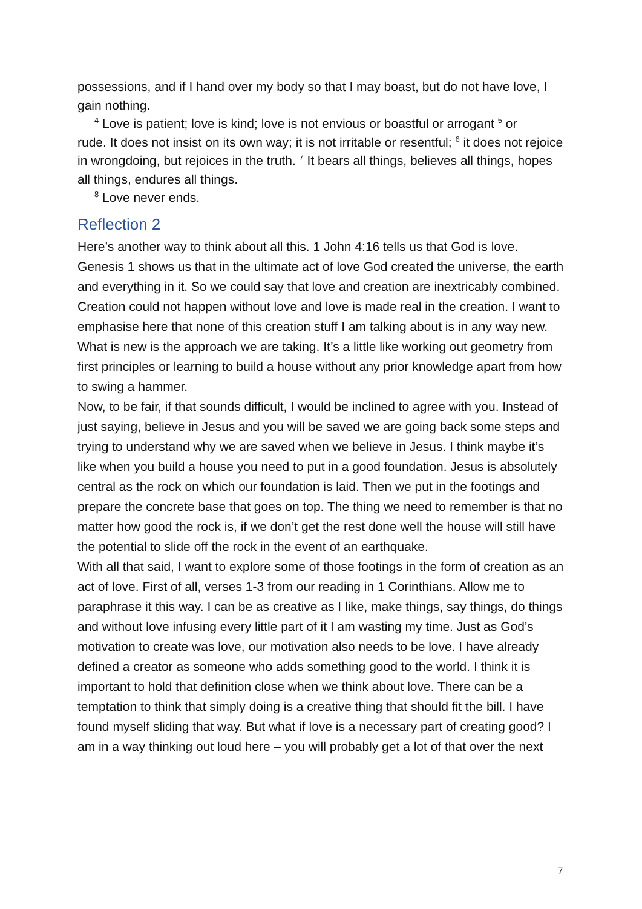possessions, and if I hand over my body so that I may boast, but do not have love, I gain nothing.
<sup>4</sup> Love is patient; love is kind; love is not envious or boastful or arrogant <sup>5</sup> or
rude. It does not insist on its own way; it is not irritable or resentful; <sup>6</sup> it does not rejoice in wrongdoing, but rejoices in the truth. <sup>7</sup> It bears all things, believes all things, hopes all things, endures all things.
<sup>8</sup> Love never ends.
Reflection 2
Here’s another way to think about all this. 1 John 4:16 tells us that God is love. Genesis 1 shows us that in the ultimate act of love God created the universe, the earth and everything in it. So we could say that love and creation are inextricably combined. Creation could not happen without love and love is made real in the creation. I want to emphasise here that none of this creation stuff I am talking about is in any way new. What is new is the approach we are taking. It’s a little like working out geometry from first principles or learning to build a house without any prior knowledge apart from how to swing a hammer.
Now, to be fair, if that sounds difficult, I would be inclined to agree with you. Instead of just saying, believe in Jesus and you will be saved we are going back some steps and trying to understand why we are saved when we believe in Jesus. I think maybe it’s like when you build a house you need to put in a good foundation. Jesus is absolutely central as the rock on which our foundation is laid. Then we put in the footings and prepare the concrete base that goes on top. The thing we need to remember is that no matter how good the rock is, if we don’t get the rest done well the house will still have the potential to slide off the rock in the event of an earthquake.
With all that said, I want to explore some of those footings in the form of creation as an act of love. First of all, verses 1-3 from our reading in 1 Corinthians. Allow me to paraphrase it this way. I can be as creative as I like, make things, say things, do things and without love infusing every little part of it I am wasting my time. Just as God’s motivation to create was love, our motivation also needs to be love. I have already defined a creator as someone who adds something good to the world. I think it is important to hold that definition close when we think about love. There can be a temptation to think that simply doing is a creative thing that should fit the bill. I have found myself sliding that way. But what if love is a necessary part of creating good? I am in a way thinking out loud here – you will probably get a lot of that over the next
7